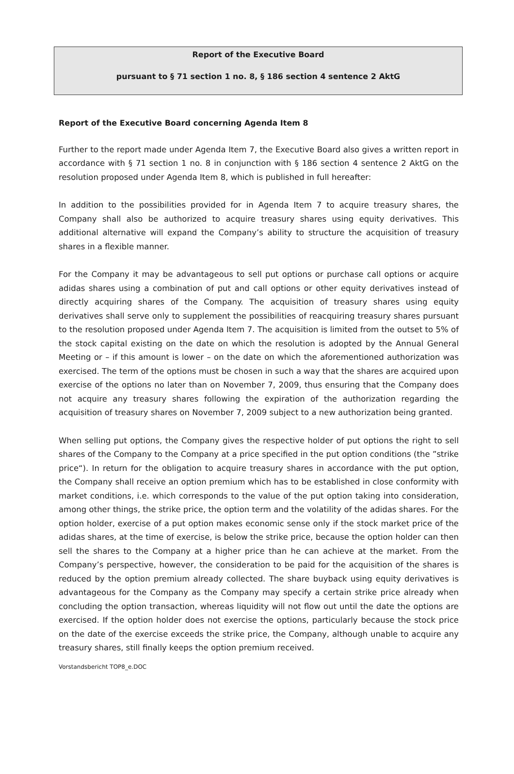Report of the Executive Board
pursuant to § 71 section 1 no. 8, § 186 section 4 sentence 2 AktG
Report of the Executive Board concerning Agenda Item 8
Further to the report made under Agenda Item 7, the Executive Board also gives a written report in accordance with § 71 section 1 no. 8 in conjunction with § 186 section 4 sentence 2 AktG on the resolution proposed under Agenda Item 8, which is published in full hereafter:
In addition to the possibilities provided for in Agenda Item 7 to acquire treasury shares, the Company shall also be authorized to acquire treasury shares using equity derivatives. This additional alternative will expand the Company’s ability to structure the acquisition of treasury shares in a flexible manner.
For the Company it may be advantageous to sell put options or purchase call options or acquire adidas shares using a combination of put and call options or other equity derivatives instead of directly acquiring shares of the Company. The acquisition of treasury shares using equity derivatives shall serve only to supplement the possibilities of reacquiring treasury shares pursuant to the resolution proposed under Agenda Item 7. The acquisition is limited from the outset to 5% of the stock capital existing on the date on which the resolution is adopted by the Annual General Meeting or – if this amount is lower – on the date on which the aforementioned authorization was exercised. The term of the options must be chosen in such a way that the shares are acquired upon exercise of the options no later than on November 7, 2009, thus ensuring that the Company does not acquire any treasury shares following the expiration of the authorization regarding the acquisition of treasury shares on November 7, 2009 subject to a new authorization being granted.
When selling put options, the Company gives the respective holder of put options the right to sell shares of the Company to the Company at a price specified in the put option conditions (the ”strike price“). In return for the obligation to acquire treasury shares in accordance with the put option, the Company shall receive an option premium which has to be established in close conformity with market conditions, i.e. which corresponds to the value of the put option taking into consideration, among other things, the strike price, the option term and the volatility of the adidas shares. For the option holder, exercise of a put option makes economic sense only if the stock market price of the adidas shares, at the time of exercise, is below the strike price, because the option holder can then sell the shares to the Company at a higher price than he can achieve at the market. From the Company’s perspective, however, the consideration to be paid for the acquisition of the shares is reduced by the option premium already collected. The share buyback using equity derivatives is advantageous for the Company as the Company may specify a certain strike price already when concluding the option transaction, whereas liquidity will not flow out until the date the options are exercised. If the option holder does not exercise the options, particularly because the stock price on the date of the exercise exceeds the strike price, the Company, although unable to acquire any treasury shares, still finally keeps the option premium received.
Vorstandsbericht TOP8_e.DOC